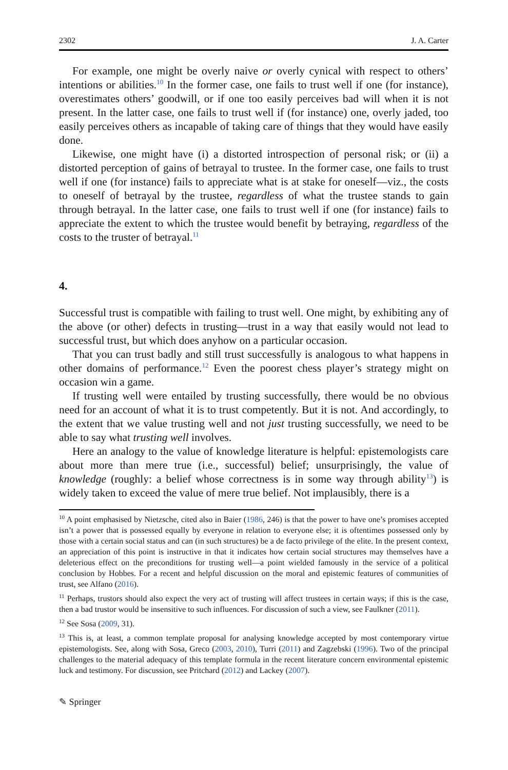2302 J. A. Carter
For example, one might be overly naive or overly cynical with respect to others’ intentions or abilities.<sup>10</sup> In the former case, one fails to trust well if one (for instance), overestimates others’ goodwill, or if one too easily perceives bad will when it is not present. In the latter case, one fails to trust well if (for instance) one, overly jaded, too easily perceives others as incapable of taking care of things that they would have easily done.
Likewise, one might have (i) a distorted introspection of personal risk; or (ii) a distorted perception of gains of betrayal to trustee. In the former case, one fails to trust well if one (for instance) fails to appreciate what is at stake for oneself—viz., the costs to oneself of betrayal by the trustee, regardless of what the trustee stands to gain through betrayal. In the latter case, one fails to trust well if one (for instance) fails to appreciate the extent to which the trustee would benefit by betraying, regardless of the costs to the truster of betrayal.<sup>11</sup>
4.
Successful trust is compatible with failing to trust well. One might, by exhibiting any of the above (or other) defects in trusting—trust in a way that easily would not lead to successful trust, but which does anyhow on a particular occasion.
That you can trust badly and still trust successfully is analogous to what happens in other domains of performance.<sup>12</sup> Even the poorest chess player’s strategy might on occasion win a game.
If trusting well were entailed by trusting successfully, there would be no obvious need for an account of what it is to trust competently. But it is not. And accordingly, to the extent that we value trusting well and not just trusting successfully, we need to be able to say what trusting well involves.
Here an analogy to the value of knowledge literature is helpful: epistemologists care about more than mere true (i.e., successful) belief; unsurprisingly, the value of knowledge (roughly: a belief whose correctness is in some way through ability<sup>13</sup>) is widely taken to exceed the value of mere true belief. Not implausibly, there is a
<sup>10</sup> A point emphasised by Nietzsche, cited also in Baier (1986, 246) is that the power to have one’s promises accepted isn’t a power that is possessed equally by everyone in relation to everyone else; it is oftentimes possessed only by those with a certain social status and can (in such structures) be a de facto privilege of the elite. In the present context, an appreciation of this point is instructive in that it indicates how certain social structures may themselves have a deleterious effect on the preconditions for trusting well—a point wielded famously in the service of a political conclusion by Hobbes. For a recent and helpful discussion on the moral and epistemic features of communities of trust, see Alfano (2016).
<sup>11</sup> Perhaps, trustors should also expect the very act of trusting will affect trustees in certain ways; if this is the case, then a bad trustor would be insensitive to such influences. For discussion of such a view, see Faulkner (2011).
<sup>12</sup> See Sosa (2009, 31).
<sup>13</sup> This is, at least, a common template proposal for analysing knowledge accepted by most contemporary virtue epistemologists. See, along with Sosa, Greco (2003, 2010), Turri (2011) and Zagzebski (1996). Two of the principal challenges to the material adequacy of this template formula in the recent literature concern environmental epistemic luck and testimony. For discussion, see Pritchard (2012) and Lackey (2007).
✎ Springer